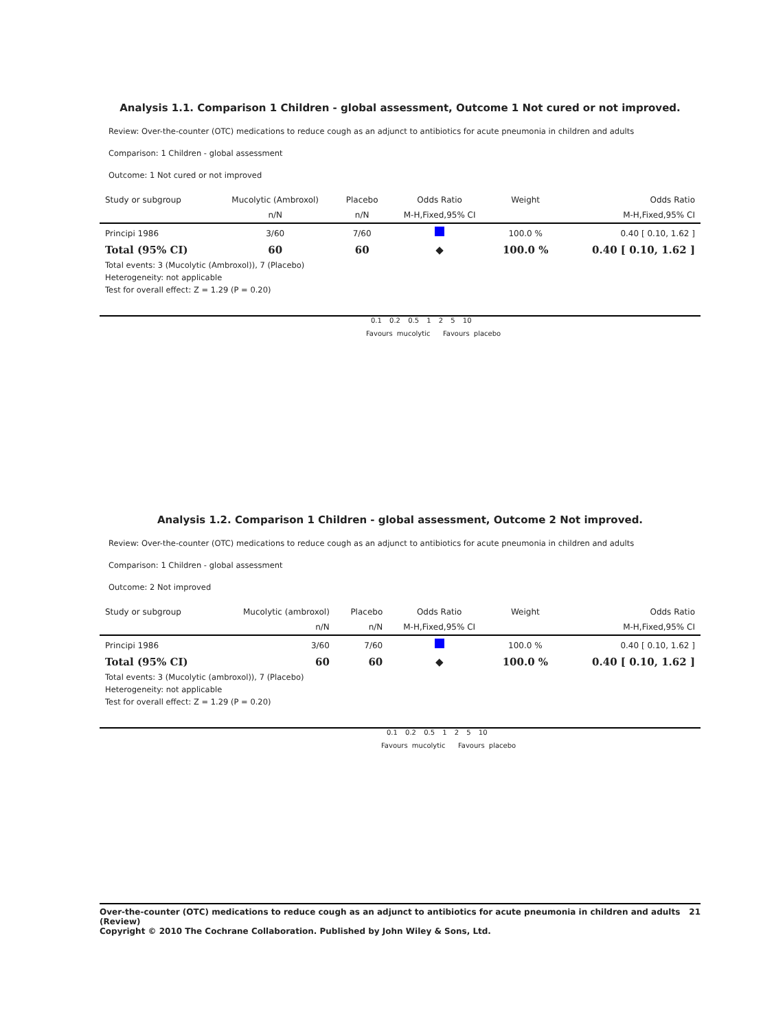Analysis 1.1. Comparison 1 Children - global assessment, Outcome 1 Not cured or not improved.
Review: Over-the-counter (OTC) medications to reduce cough as an adjunct to antibiotics for acute pneumonia in children and adults
Comparison: 1 Children - global assessment
Outcome: 1 Not cured or not improved
| Study or subgroup | Mucolytic (Ambroxol) | Placebo | Odds Ratio | Weight | Odds Ratio |
| | n/N | n/N | M-H,Fixed,95% CI | | M-H,Fixed,95% CI |
| Principi 1986 | 3/60 | 7/60 | | 100.0 % | 0.40 [ 0.10, 1.62 ] |
| Total (95% CI) | 60 | 60 | ◆ | 100.0 % | 0.40 [ 0.10, 1.62 ] |
| Total events: 3 (Mucolytic (Ambroxol)), 7 (Placebo) | | | | | |
| Heterogeneity: not applicable | | | | | |
| Test for overall effect: Z = 1.29 (P = 0.20) | | | | | |
0.1 0.2 0.5 1 2 5 10
Favours mucolytic Favours placebo
Analysis 1.2. Comparison 1 Children - global assessment, Outcome 2 Not improved.
Review: Over-the-counter (OTC) medications to reduce cough as an adjunct to antibiotics for acute pneumonia in children and adults
Comparison: 1 Children - global assessment
Outcome: 2 Not improved
| Study or subgroup | Mucolytic (ambroxol) | Placebo | Odds Ratio | Weight | Odds Ratio |
| | n/N | n/N | M-H,Fixed,95% CI | | M-H,Fixed,95% CI |
| Principi 1986 | 3/60 | 7/60 | | 100.0 % | 0.40 [ 0.10, 1.62 ] |
| Total (95% CI) | 60 | 60 | ◆ | 100.0 % | 0.40 [ 0.10, 1.62 ] |
| Total events: 3 (Mucolytic (ambroxol)), 7 (Placebo) | | | | | |
| Heterogeneity: not applicable | | | | | |
| Test for overall effect: Z = 1.29 (P = 0.20) | | | | | |
0.1 0.2 0.5 1 2 5 10
Favours mucolytic Favours placebo
Over-the-counter (OTC) medications to reduce cough as an adjunct to antibiotics for acute pneumonia in children and adults (Review) 21
Copyright © 2010 The Cochrane Collaboration. Published by John Wiley & Sons, Ltd.